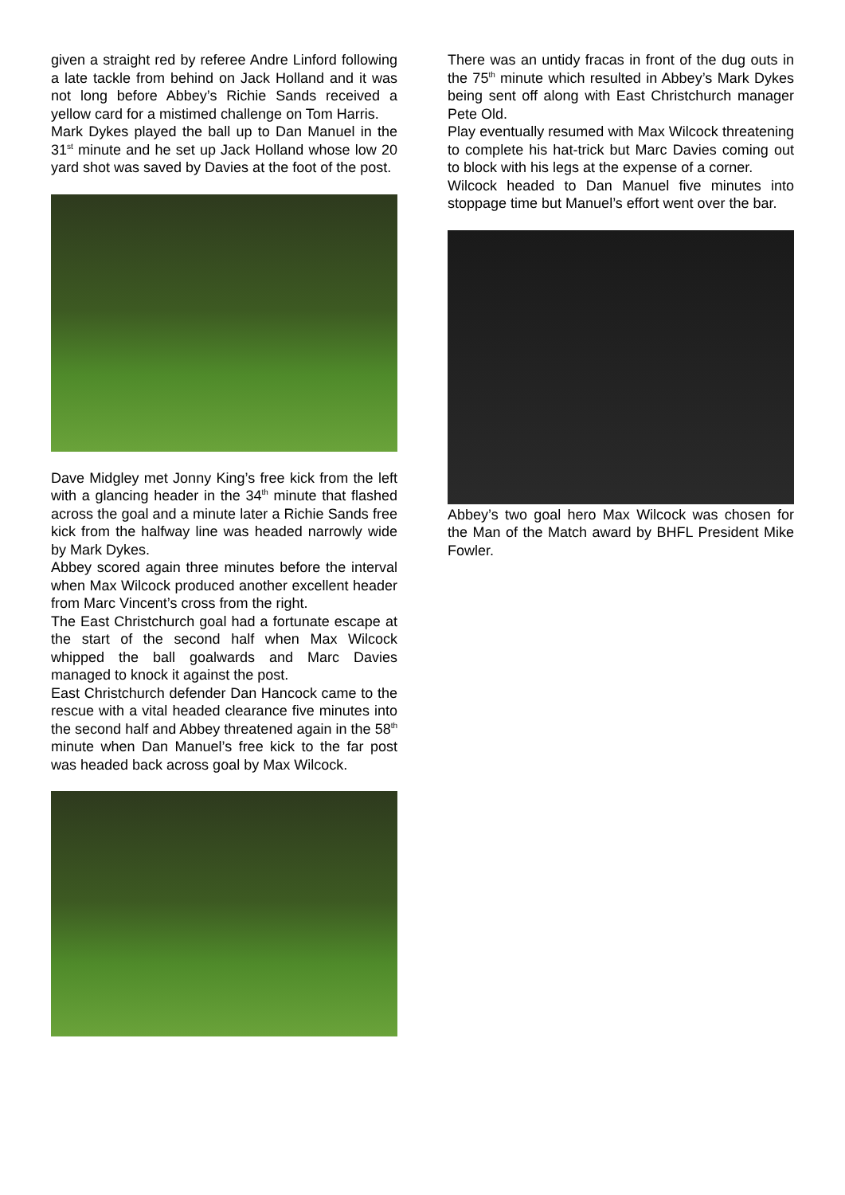given a straight red by referee Andre Linford following a late tackle from behind on Jack Holland and it was not long before Abbey’s Richie Sands received a yellow card for a mistimed challenge on Tom Harris.
Mark Dykes played the ball up to Dan Manuel in the 31<sup>st</sup> minute and he set up Jack Holland whose low 20 yard shot was saved by Davies at the foot of the post.
Dave Midgley met Jonny King’s free kick from the left with a glancing header in the 34<sup>th</sup> minute that flashed across the goal and a minute later a Richie Sands free kick from the halfway line was headed narrowly wide by Mark Dykes.
Abbey scored again three minutes before the interval when Max Wilcock produced another excellent header from Marc Vincent’s cross from the right.
The East Christchurch goal had a fortunate escape at the start of the second half when Max Wilcock whipped the ball goalwards and Marc Davies managed to knock it against the post.
East Christchurch defender Dan Hancock came to the rescue with a vital headed clearance five minutes into the second half and Abbey threatened again in the 58<sup>th</sup> minute when Dan Manuel’s free kick to the far post was headed back across goal by Max Wilcock.
There was an untidy fracas in front of the dug outs in the 75<sup>th</sup> minute which resulted in Abbey’s Mark Dykes being sent off along with East Christchurch manager Pete Old.
Play eventually resumed with Max Wilcock threatening to complete his hat-trick but Marc Davies coming out to block with his legs at the expense of a corner.
Wilcock headed to Dan Manuel five minutes into stoppage time but Manuel’s effort went over the bar.
Abbey’s two goal hero Max Wilcock was chosen for the Man of the Match award by BHFL President Mike Fowler.